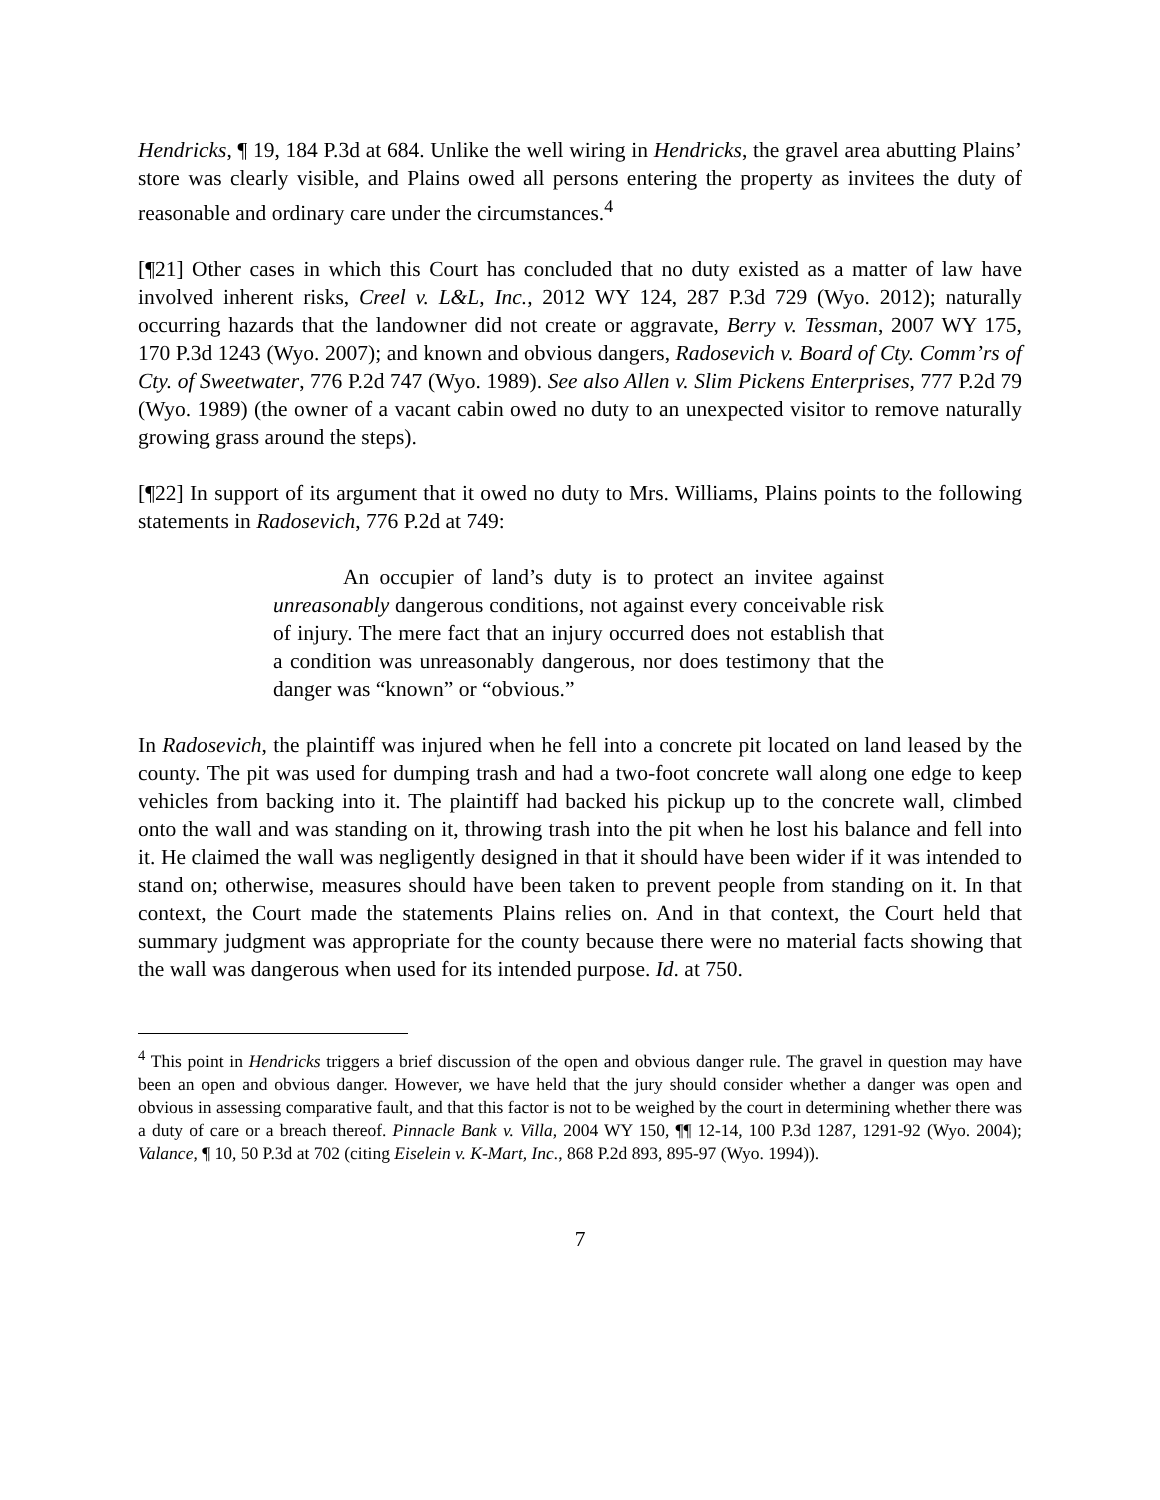Hendricks, ¶ 19, 184 P.3d at 684. Unlike the well wiring in Hendricks, the gravel area abutting Plains’ store was clearly visible, and Plains owed all persons entering the property as invitees the duty of reasonable and ordinary care under the circumstances.<sup>4</sup>
[¶21] Other cases in which this Court has concluded that no duty existed as a matter of law have involved inherent risks, Creel v. L&L, Inc., 2012 WY 124, 287 P.3d 729 (Wyo. 2012); naturally occurring hazards that the landowner did not create or aggravate, Berry v. Tessman, 2007 WY 175, 170 P.3d 1243 (Wyo. 2007); and known and obvious dangers, Radosevich v. Board of Cty. Comm’rs of Cty. of Sweetwater, 776 P.2d 747 (Wyo. 1989). See also Allen v. Slim Pickens Enterprises, 777 P.2d 79 (Wyo. 1989) (the owner of a vacant cabin owed no duty to an unexpected visitor to remove naturally growing grass around the steps).
[¶22] In support of its argument that it owed no duty to Mrs. Williams, Plains points to the following statements in Radosevich, 776 P.2d at 749:
An occupier of land’s duty is to protect an invitee against unreasonably dangerous conditions, not against every conceivable risk of injury. The mere fact that an injury occurred does not establish that a condition was unreasonably dangerous, nor does testimony that the danger was “known” or “obvious.”
In Radosevich, the plaintiff was injured when he fell into a concrete pit located on land leased by the county. The pit was used for dumping trash and had a two-foot concrete wall along one edge to keep vehicles from backing into it. The plaintiff had backed his pickup up to the concrete wall, climbed onto the wall and was standing on it, throwing trash into the pit when he lost his balance and fell into it. He claimed the wall was negligently designed in that it should have been wider if it was intended to stand on; otherwise, measures should have been taken to prevent people from standing on it. In that context, the Court made the statements Plains relies on. And in that context, the Court held that summary judgment was appropriate for the county because there were no material facts showing that the wall was dangerous when used for its intended purpose. Id. at 750.
<sup>4</sup> This point in Hendricks triggers a brief discussion of the open and obvious danger rule. The gravel in question may have been an open and obvious danger. However, we have held that the jury should consider whether a danger was open and obvious in assessing comparative fault, and that this factor is not to be weighed by the court in determining whether there was a duty of care or a breach thereof. Pinnacle Bank v. Villa, 2004 WY 150, ¶¶ 12-14, 100 P.3d 1287, 1291-92 (Wyo. 2004); Valance, ¶ 10, 50 P.3d at 702 (citing Eiselein v. K-Mart, Inc., 868 P.2d 893, 895-97 (Wyo. 1994)).
7